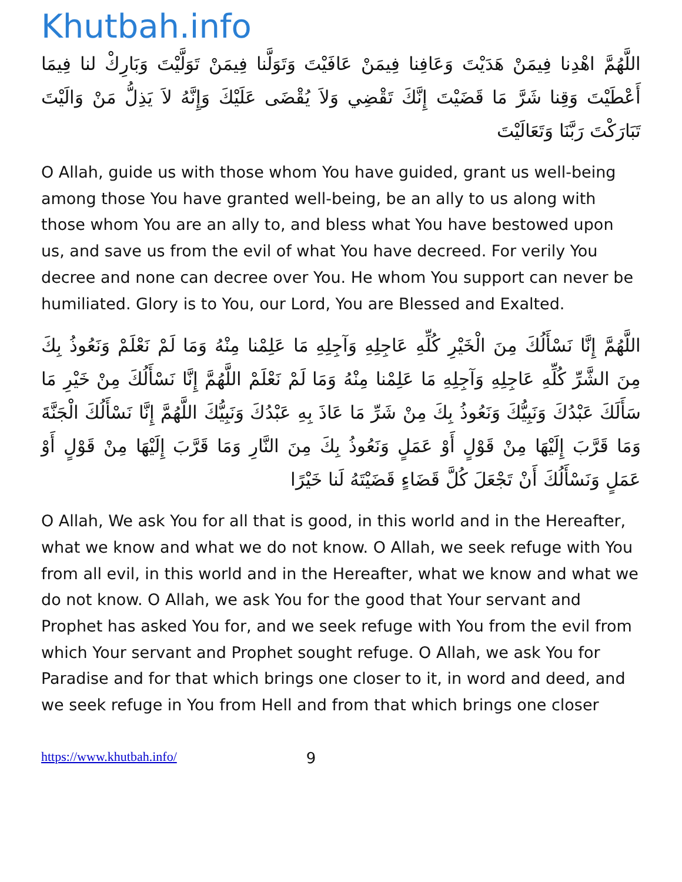Khutbah.info
اللَّهُمَّ اهْدِنا فِيمَنْ هَدَيْتَ وَعَافِنا فِيمَنْ عَافَيْتَ وَتَوَلَّنا فِيمَنْ تَوَلَّيْتَ وَبَارِكْ لنا فِيمَا أَعْطَيْتَ وَقِنا شَرَّ مَا قَضَيْتَ إِنَّكَ تَقْضِي وَلاَ يُقْضَى عَلَيْكَ وَإِنَّهُ لاَ يَذِلُّ مَنْ وَالَيْتَ تَبَارَكْتَ رَبَّنَا وَتَعَالَيْتَ
O Allah, guide us with those whom You have guided, grant us well-being among those You have granted well-being, be an ally to us along with those whom You are an ally to, and bless what You have bestowed upon us, and save us from the evil of what You have decreed. For verily You decree and none can decree over You. He whom You support can never be humiliated. Glory is to You, our Lord, You are Blessed and Exalted.
اللَّهُمَّ إِنَّا نَسْأَلُكَ مِنَ الْخَيْرِ كُلِّهِ عَاجِلِهِ وَآجِلِهِ مَا عَلِمْنا مِنْهُ وَمَا لَمْ نَعْلَمْ وَنَعُوذُ بِكَ مِنَ الشَّرِّ كُلِّهِ عَاجِلِهِ وَآجِلِهِ مَا عَلِمْنا مِنْهُ وَمَا لَمْ نَعْلَمْ اللَّهُمَّ إِنَّا نَسْأَلُكَ مِنْ خَيْرِ مَا سَأَلَكَ عَبْدُكَ وَنَبِيُّكَ وَنَعُوذُ بِكَ مِنْ شَرِّ مَا عَاذَ بِهِ عَبْدُكَ وَنَبِيُّكَ اللَّهُمَّ إِنَّا نَسْأَلُكَ الْجَنَّةَ وَمَا قَرَّبَ إِلَيْهَا مِنْ قَوْلٍ أَوْ عَمَلٍ وَنَعُوذُ بِكَ مِنَ النَّارِ وَمَا قَرَّبَ إِلَيْهَا مِنْ قَوْلٍ أَوْ عَمَلٍ وَنَسْأَلُكَ أَنْ تَجْعَلَ كُلَّ قَضَاءٍ قَضَيْتَهُ لَنا خَيْرًا
O Allah, We ask You for all that is good, in this world and in the Hereafter, what we know and what we do not know. O Allah, we seek refuge with You from all evil, in this world and in the Hereafter, what we know and what we do not know. O Allah, we ask You for the good that Your servant and Prophet has asked You for, and we seek refuge with You from the evil from which Your servant and Prophet sought refuge. O Allah, we ask You for Paradise and for that which brings one closer to it, in word and deed, and we seek refuge in You from Hell and from that which brings one closer
https://www.khutbah.info/ 9